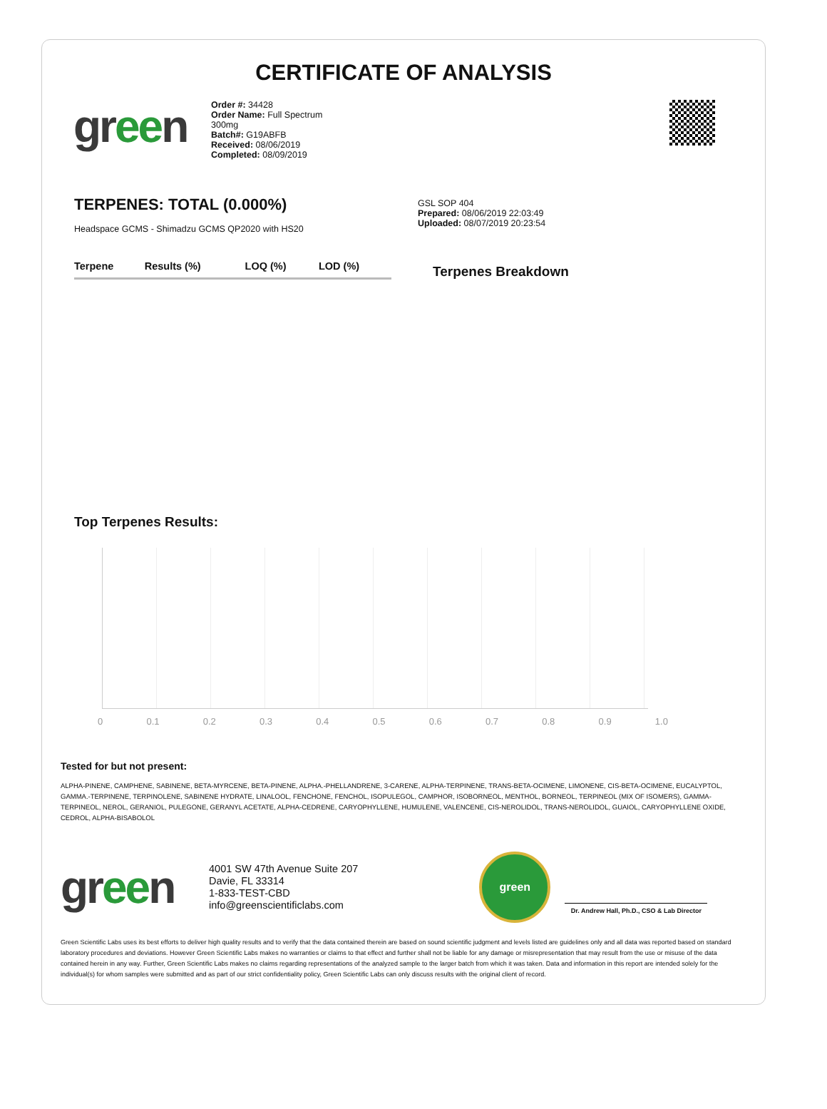CERTIFICATE OF ANALYSIS
green
Order #: 34428
Order Name: Full Spectrum
300mg
Batch#: G19ABFB
Received: 08/06/2019
Completed: 08/09/2019
TERPENES: TOTAL (0.000%)
Headspace GCMS - Shimadzu GCMS QP2020 with HS20
GSL SOP 404
Prepared: 08/06/2019 22:03:49
Uploaded: 08/07/2019 20:23:54
| Terpene | Results (%) | LOQ (%) | LOD (%) |
| --- | --- | --- | --- |
Terpenes Breakdown
Top Terpenes Results:
0 0.1 0.2 0.3 0.4 0.5 0.6 0.7 0.8 0.9 1.0
Tested for but not present:
ALPHA-PINENE, CAMPHENE, SABINENE, BETA-MYRCENE, BETA-PINENE, ALPHA.-PHELLANDRENE, 3-CARENE, ALPHA-TERPINENE, TRANS-BETA-OCIMENE, LIMONENE, CIS-BETA-OCIMENE, EUCALYPTOL, GAMMA.-TERPINENE, TERPINOLENE, SABINENE HYDRATE, LINALOOL, FENCHONE, FENCHOL, ISOPULEGOL, CAMPHOR, ISOBORNEOL, MENTHOL, BORNEOL, TERPINEOL (MIX OF ISOMERS), GAMMA-TERPINEOL, NEROL, GERANIOL, PULEGONE, GERANYL ACETATE, ALPHA-CEDRENE, CARYOPHYLLENE, HUMULENE, VALENCENE, CIS-NEROLIDOL, TRANS-NEROLIDOL, GUAIOL, CARYOPHYLLENE OXIDE, CEDROL, ALPHA-BISABOLOL
green
4001 SW 47th Avenue Suite 207
Davie, FL 33314
1-833-TEST-CBD
info@greenscientificlabs.com
green
Dr. Andrew Hall, Ph.D., CSO & Lab Director
Green Scientific Labs uses its best efforts to deliver high quality results and to verify that the data contained therein are based on sound scientific judgment and levels listed are guidelines only and all data was reported based on standard laboratory procedures and deviations. However Green Scientific Labs makes no warranties or claims to that effect and further shall not be liable for any damage or misrepresentation that may result from the use or misuse of the data contained herein in any way. Further, Green Scientific Labs makes no claims regarding representations of the analyzed sample to the larger batch from which it was taken. Data and information in this report are intended solely for the individual(s) for whom samples were submitted and as part of our strict confidentiality policy, Green Scientific Labs can only discuss results with the original client of record.